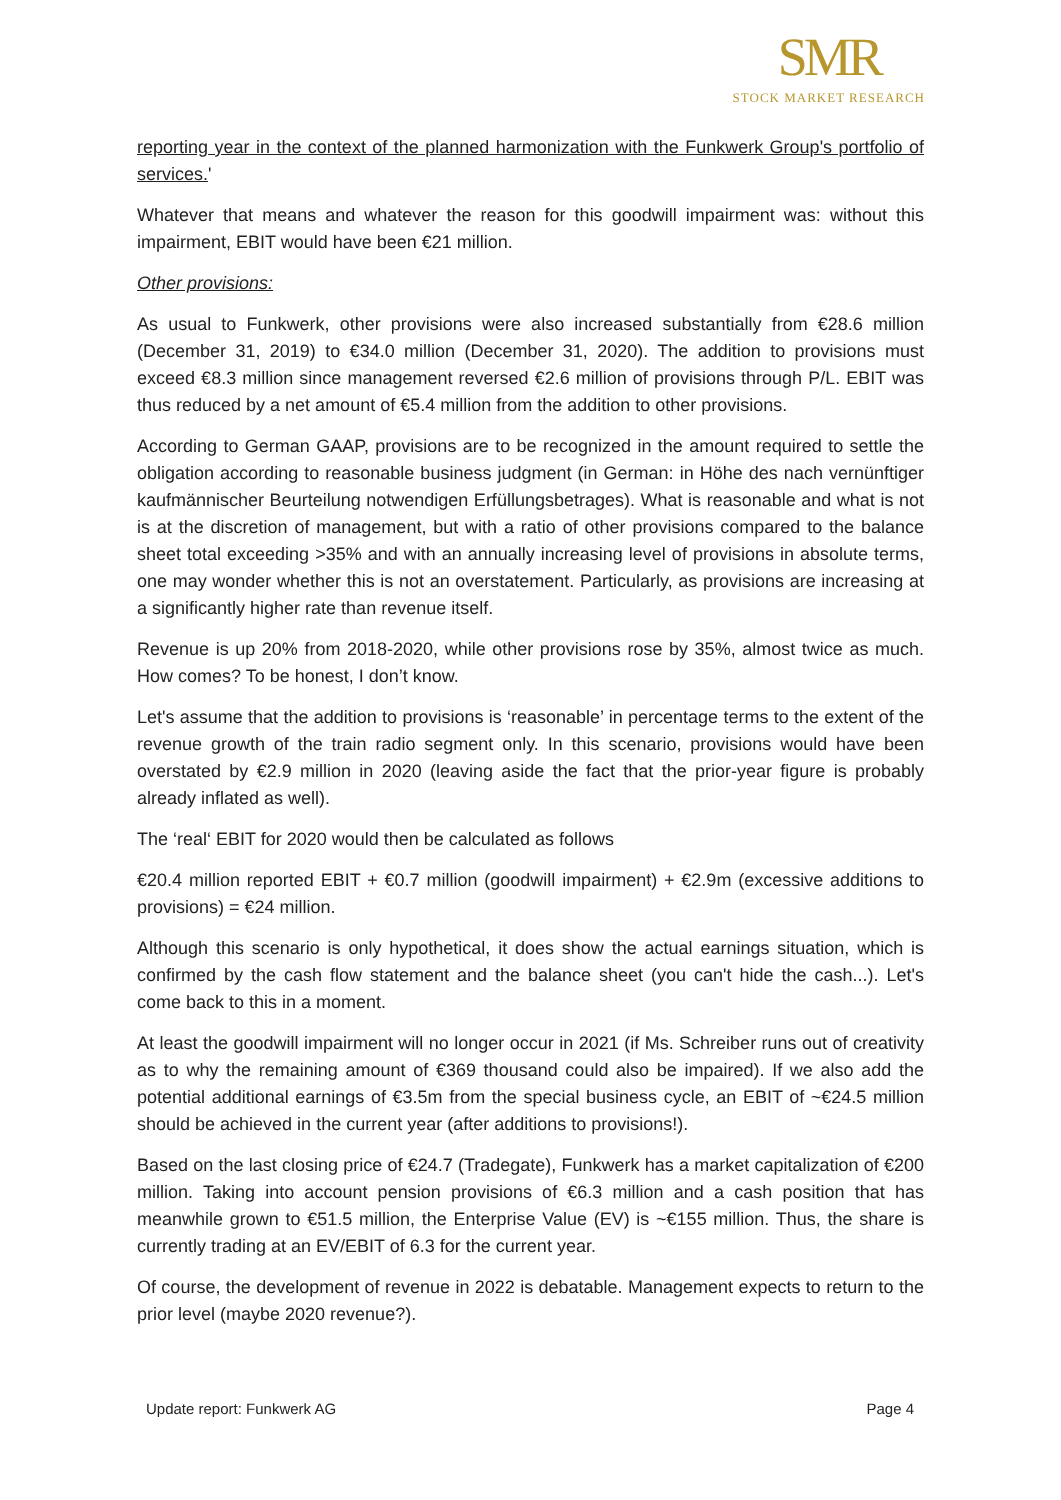SMR
STOCK MARKET RESEARCH
reporting year in the context of the planned harmonization with the Funkwerk Group's portfolio of services.'
Whatever that means and whatever the reason for this goodwill impairment was: without this impairment, EBIT would have been €21 million.
Other provisions:
As usual to Funkwerk, other provisions were also increased substantially from €28.6 million (December 31, 2019) to €34.0 million (December 31, 2020). The addition to provisions must exceed €8.3 million since management reversed €2.6 million of provisions through P/L. EBIT was thus reduced by a net amount of €5.4 million from the addition to other provisions.
According to German GAAP, provisions are to be recognized in the amount required to settle the obligation according to reasonable business judgment (in German: in Höhe des nach vernünftiger kaufmännischer Beurteilung notwendigen Erfüllungsbetrages). What is reasonable and what is not is at the discretion of management, but with a ratio of other provisions compared to the balance sheet total exceeding >35% and with an annually increasing level of provisions in absolute terms, one may wonder whether this is not an overstatement. Particularly, as provisions are increasing at a significantly higher rate than revenue itself.
Revenue is up 20% from 2018-2020, while other provisions rose by 35%, almost twice as much. How comes? To be honest, I don’t know.
Let's assume that the addition to provisions is ‘reasonable’ in percentage terms to the extent of the revenue growth of the train radio segment only. In this scenario, provisions would have been overstated by €2.9 million in 2020 (leaving aside the fact that the prior-year figure is probably already inflated as well).
The ‘real‘ EBIT for 2020 would then be calculated as follows
€20.4 million reported EBIT + €0.7 million (goodwill impairment) + €2.9m (excessive additions to provisions) = €24 million.
Although this scenario is only hypothetical, it does show the actual earnings situation, which is confirmed by the cash flow statement and the balance sheet (you can't hide the cash...). Let's come back to this in a moment.
At least the goodwill impairment will no longer occur in 2021 (if Ms. Schreiber runs out of creativity as to why the remaining amount of €369 thousand could also be impaired). If we also add the potential additional earnings of €3.5m from the special business cycle, an EBIT of ~€24.5 million should be achieved in the current year (after additions to provisions!).
Based on the last closing price of €24.7 (Tradegate), Funkwerk has a market capitalization of €200 million. Taking into account pension provisions of €6.3 million and a cash position that has meanwhile grown to €51.5 million, the Enterprise Value (EV) is ~€155 million. Thus, the share is currently trading at an EV/EBIT of 6.3 for the current year.
Of course, the development of revenue in 2022 is debatable. Management expects to return to the prior level (maybe 2020 revenue?).
Update report: Funkwerk AG Page 4